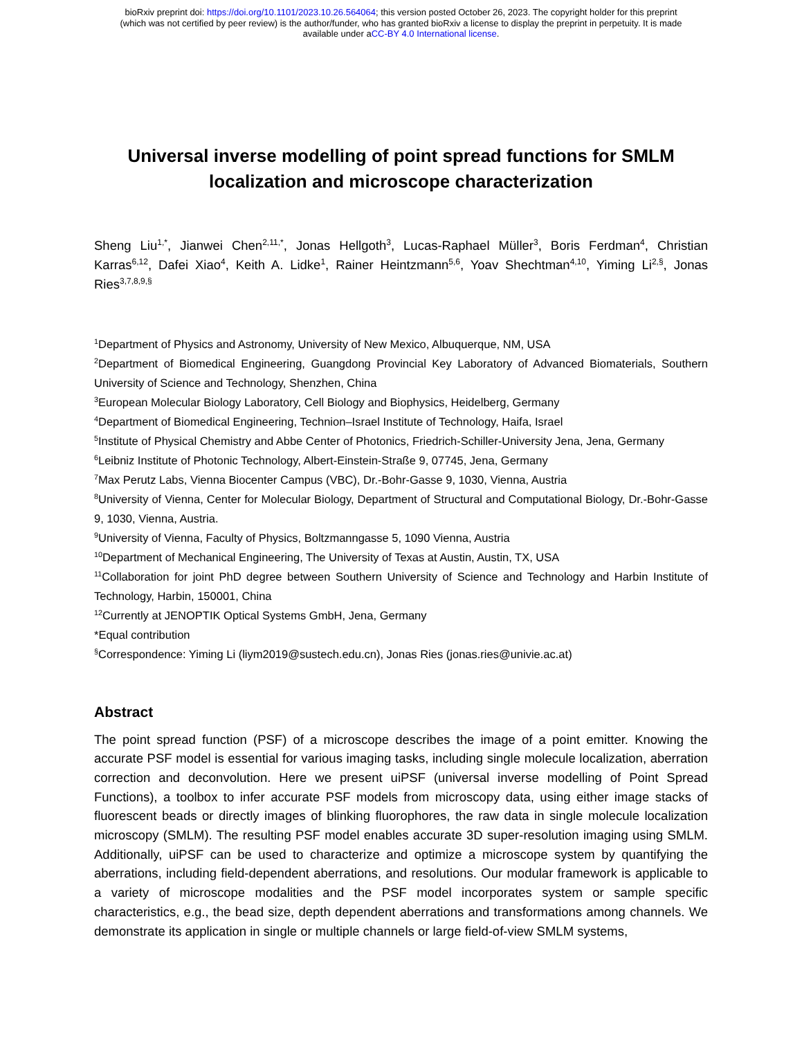bioRxiv preprint doi: https://doi.org/10.1101/2023.10.26.564064; this version posted October 26, 2023. The copyright holder for this preprint
(which was not certified by peer review) is the author/funder, who has granted bioRxiv a license to display the preprint in perpetuity. It is made
available under aCC-BY 4.0 International license.
Universal inverse modelling of point spread functions for SMLM
localization and microscope characterization
Sheng Liu<sup>1,*</sup>, Jianwei Chen<sup>2,11,*</sup>, Jonas Hellgoth<sup>3</sup>, Lucas-Raphael Müller<sup>3</sup>, Boris Ferdman<sup>4</sup>, Christian Karras<sup>6,12</sup>, Dafei Xiao<sup>4</sup>, Keith A. Lidke<sup>1</sup>, Rainer Heintzmann<sup>5,6</sup>, Yoav Shechtman<sup>4,10</sup>, Yiming Li<sup>2,§</sup>, Jonas Ries<sup>3,7,8,9,§</sup>
<sup>1</sup> Department of Physics and Astronomy, University of New Mexico, Albuquerque, NM, USA
<sup>2</sup> Department of Biomedical Engineering, Guangdong Provincial Key Laboratory of Advanced Biomaterials, Southern University of Science and Technology, Shenzhen, China
<sup>3</sup> European Molecular Biology Laboratory, Cell Biology and Biophysics, Heidelberg, Germany
<sup>4</sup> Department of Biomedical Engineering, Technion–Israel Institute of Technology, Haifa, Israel
<sup>5</sup> Institute of Physical Chemistry and Abbe Center of Photonics, Friedrich-Schiller-University Jena, Jena, Germany
<sup>6</sup> Leibniz Institute of Photonic Technology, Albert-Einstein-Straße 9, 07745, Jena, Germany
<sup>7</sup> Max Perutz Labs, Vienna Biocenter Campus (VBC), Dr.-Bohr-Gasse 9, 1030, Vienna, Austria
<sup>8</sup> University of Vienna, Center for Molecular Biology, Department of Structural and Computational Biology, Dr.-Bohr-Gasse 9, 1030, Vienna, Austria.
<sup>9</sup> University of Vienna, Faculty of Physics, Boltzmanngasse 5, 1090 Vienna, Austria
<sup>10</sup> Department of Mechanical Engineering, The University of Texas at Austin, Austin, TX, USA
<sup>11</sup> Collaboration for joint PhD degree between Southern University of Science and Technology and Harbin Institute of Technology, Harbin, 150001, China
<sup>12</sup> Currently at JENOPTIK Optical Systems GmbH, Jena, Germany
*Equal contribution
<sup>§</sup> Correspondence: Yiming Li (liym2019@sustech.edu.cn), Jonas Ries (jonas.ries@univie.ac.at)
Abstract
The point spread function (PSF) of a microscope describes the image of a point emitter. Knowing the accurate PSF model is essential for various imaging tasks, including single molecule localization, aberration correction and deconvolution. Here we present uiPSF (universal inverse modelling of Point Spread Functions), a toolbox to infer accurate PSF models from microscopy data, using either image stacks of fluorescent beads or directly images of blinking fluorophores, the raw data in single molecule localization microscopy (SMLM). The resulting PSF model enables accurate 3D super-resolution imaging using SMLM. Additionally, uiPSF can be used to characterize and optimize a microscope system by quantifying the aberrations, including field-dependent aberrations, and resolutions. Our modular framework is applicable to a variety of microscope modalities and the PSF model incorporates system or sample specific characteristics, e.g., the bead size, depth dependent aberrations and transformations among channels. We demonstrate its application in single or multiple channels or large field-of-view SMLM systems,